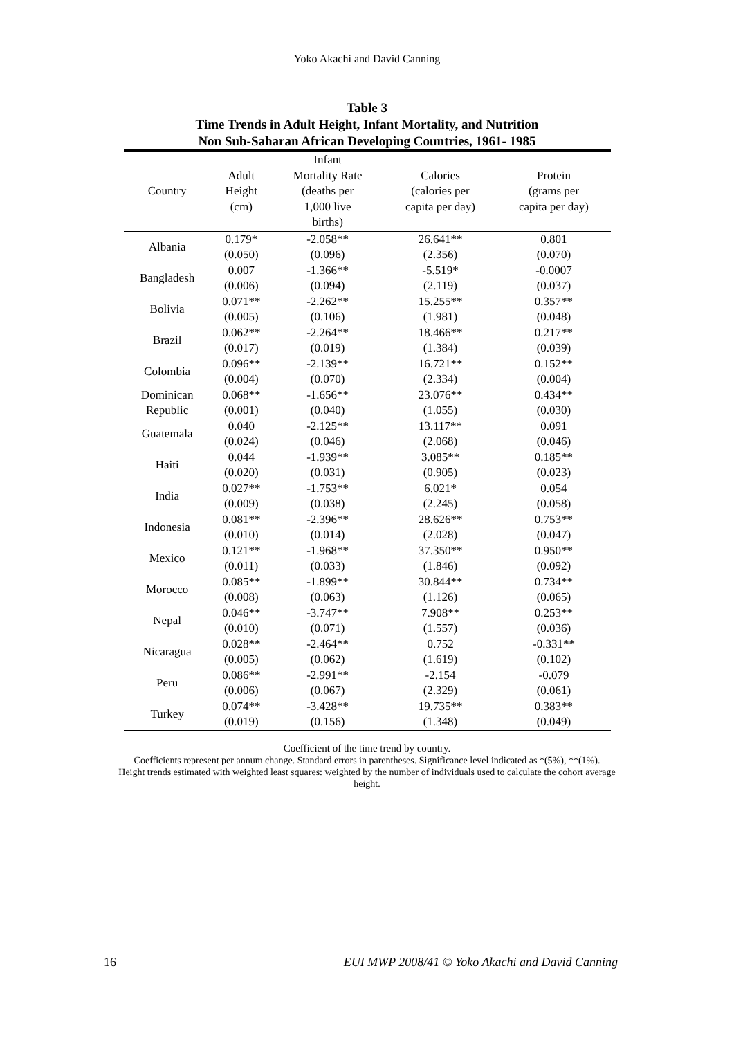Yoko Akachi and David Canning
Table 3
Time Trends in Adult Height, Infant Mortality, and Nutrition
Non Sub-Saharan African Developing Countries, 1961- 1985
| Country | Adult Height (cm) | Infant Mortality Rate (deaths per 1,000 live births) | Calories (calories per capita per day) | Protein (grams per capita per day) |
| --- | --- | --- | --- | --- |
| Albania | 0.179* | -2.058** | 26.641** | 0.801 |
| | (0.050) | (0.096) | (2.356) | (0.070) |
| Bangladesh | 0.007 | -1.366** | -5.519* | -0.0007 |
| | (0.006) | (0.094) | (2.119) | (0.037) |
| Bolivia | 0.071** | -2.262** | 15.255** | 0.357** |
| | (0.005) | (0.106) | (1.981) | (0.048) |
| Brazil | 0.062** | -2.264** | 18.466** | 0.217** |
| | (0.017) | (0.019) | (1.384) | (0.039) |
| Colombia | 0.096** | -2.139** | 16.721** | 0.152** |
| | (0.004) | (0.070) | (2.334) | (0.004) |
| Dominican | 0.068** | -1.656** | 23.076** | 0.434** |
| Republic | (0.001) | (0.040) | (1.055) | (0.030) |
| Guatemala | 0.040 | -2.125** | 13.117** | 0.091 |
| | (0.024) | (0.046) | (2.068) | (0.046) |
| Haiti | 0.044 | -1.939** | 3.085** | 0.185** |
| | (0.020) | (0.031) | (0.905) | (0.023) |
| India | 0.027** | -1.753** | 6.021* | 0.054 |
| | (0.009) | (0.038) | (2.245) | (0.058) |
| Indonesia | 0.081** | -2.396** | 28.626** | 0.753** |
| | (0.010) | (0.014) | (2.028) | (0.047) |
| Mexico | 0.121** | -1.968** | 37.350** | 0.950** |
| | (0.011) | (0.033) | (1.846) | (0.092) |
| Morocco | 0.085** | -1.899** | 30.844** | 0.734** |
| | (0.008) | (0.063) | (1.126) | (0.065) |
| Nepal | 0.046** | -3.747** | 7.908** | 0.253** |
| | (0.010) | (0.071) | (1.557) | (0.036) |
| Nicaragua | 0.028** | -2.464** | 0.752 | -0.331** |
| | (0.005) | (0.062) | (1.619) | (0.102) |
| Peru | 0.086** | -2.991** | -2.154 | -0.079 |
| | (0.006) | (0.067) | (2.329) | (0.061) |
| Turkey | 0.074** | -3.428** | 19.735** | 0.383** |
| | (0.019) | (0.156) | (1.348) | (0.049) |
Coefficient of the time trend by country.
Coefficients represent per annum change. Standard errors in parentheses. Significance level indicated as *(5%), **(1%).
Height trends estimated with weighted least squares: weighted by the number of individuals used to calculate the cohort average height.
16 EUI MWP 2008/41 © Yoko Akachi and David Canning